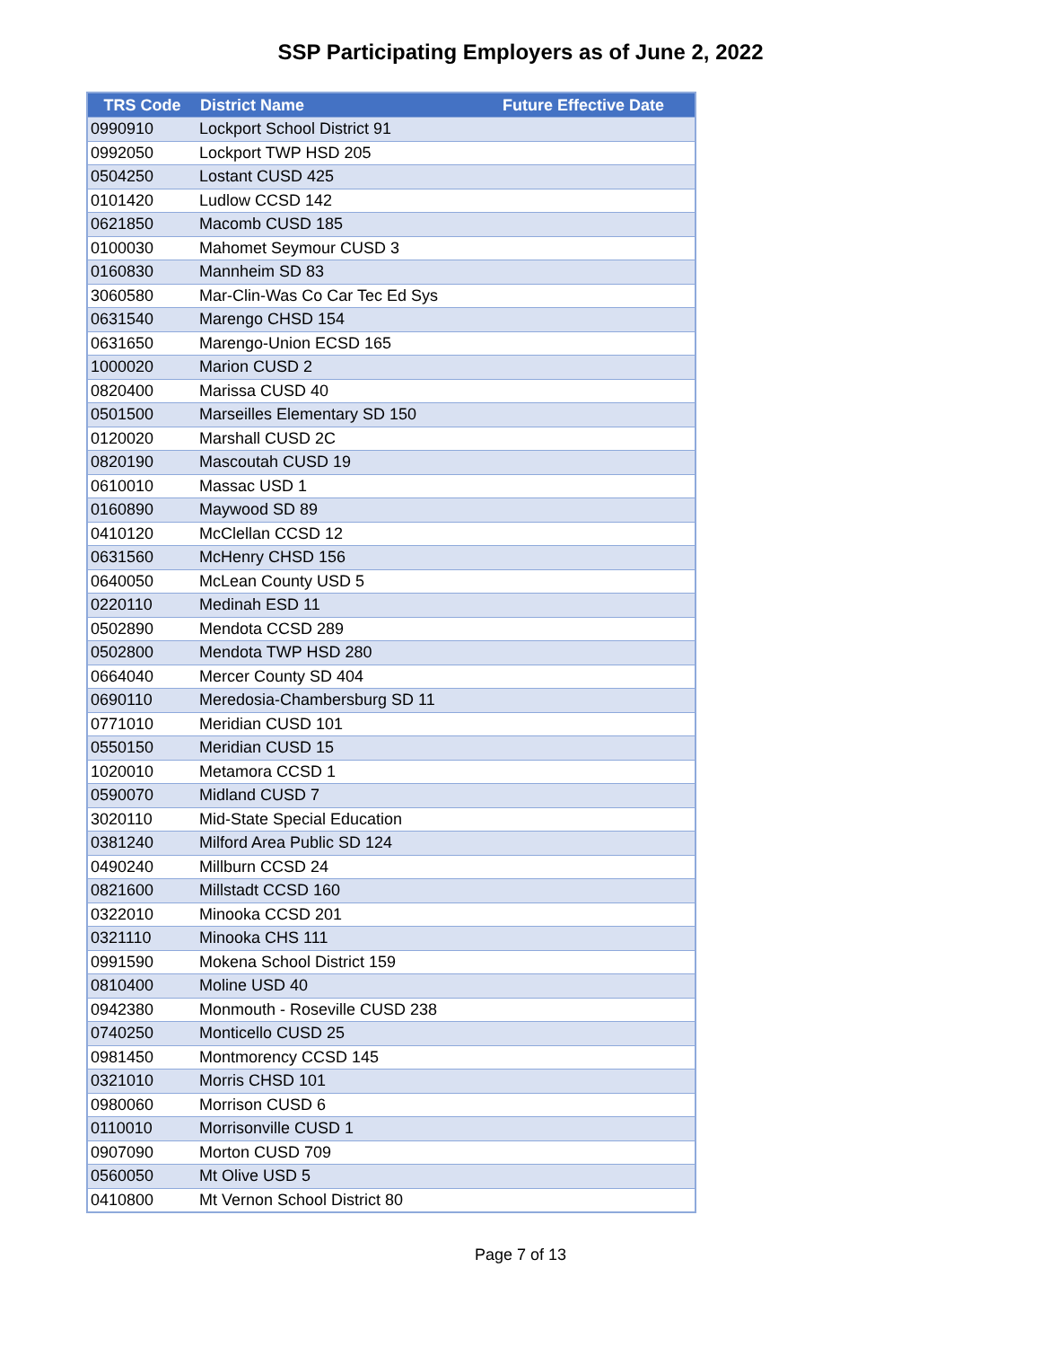SSP Participating Employers as of June 2, 2022
| TRS Code | District Name | Future Effective Date |
| --- | --- | --- |
| 0990910 | Lockport School District 91 | |
| 0992050 | Lockport TWP HSD 205 | |
| 0504250 | Lostant CUSD 425 | |
| 0101420 | Ludlow CCSD 142 | |
| 0621850 | Macomb CUSD 185 | |
| 0100030 | Mahomet Seymour CUSD 3 | |
| 0160830 | Mannheim SD 83 | |
| 3060580 | Mar-Clin-Was Co Car Tec Ed Sys | |
| 0631540 | Marengo CHSD 154 | |
| 0631650 | Marengo-Union ECSD 165 | |
| 1000020 | Marion CUSD 2 | |
| 0820400 | Marissa CUSD 40 | |
| 0501500 | Marseilles Elementary SD 150 | |
| 0120020 | Marshall CUSD 2C | |
| 0820190 | Mascoutah CUSD 19 | |
| 0610010 | Massac USD 1 | |
| 0160890 | Maywood SD 89 | |
| 0410120 | McClellan CCSD 12 | |
| 0631560 | McHenry CHSD 156 | |
| 0640050 | McLean County USD 5 | |
| 0220110 | Medinah ESD 11 | |
| 0502890 | Mendota CCSD 289 | |
| 0502800 | Mendota TWP HSD 280 | |
| 0664040 | Mercer County SD 404 | |
| 0690110 | Meredosia-Chambersburg SD 11 | |
| 0771010 | Meridian CUSD 101 | |
| 0550150 | Meridian CUSD 15 | |
| 1020010 | Metamora CCSD 1 | |
| 0590070 | Midland CUSD 7 | |
| 3020110 | Mid-State Special Education | |
| 0381240 | Milford Area Public SD 124 | |
| 0490240 | Millburn CCSD 24 | |
| 0821600 | Millstadt CCSD 160 | |
| 0322010 | Minooka CCSD 201 | |
| 0321110 | Minooka CHS 111 | |
| 0991590 | Mokena School District 159 | |
| 0810400 | Moline USD 40 | |
| 0942380 | Monmouth - Roseville CUSD 238 | |
| 0740250 | Monticello CUSD 25 | |
| 0981450 | Montmorency CCSD 145 | |
| 0321010 | Morris CHSD 101 | |
| 0980060 | Morrison CUSD 6 | |
| 0110010 | Morrisonville CUSD 1 | |
| 0907090 | Morton CUSD 709 | |
| 0560050 | Mt Olive USD 5 | |
| 0410800 | Mt Vernon School District 80 | |
Page 7 of 13